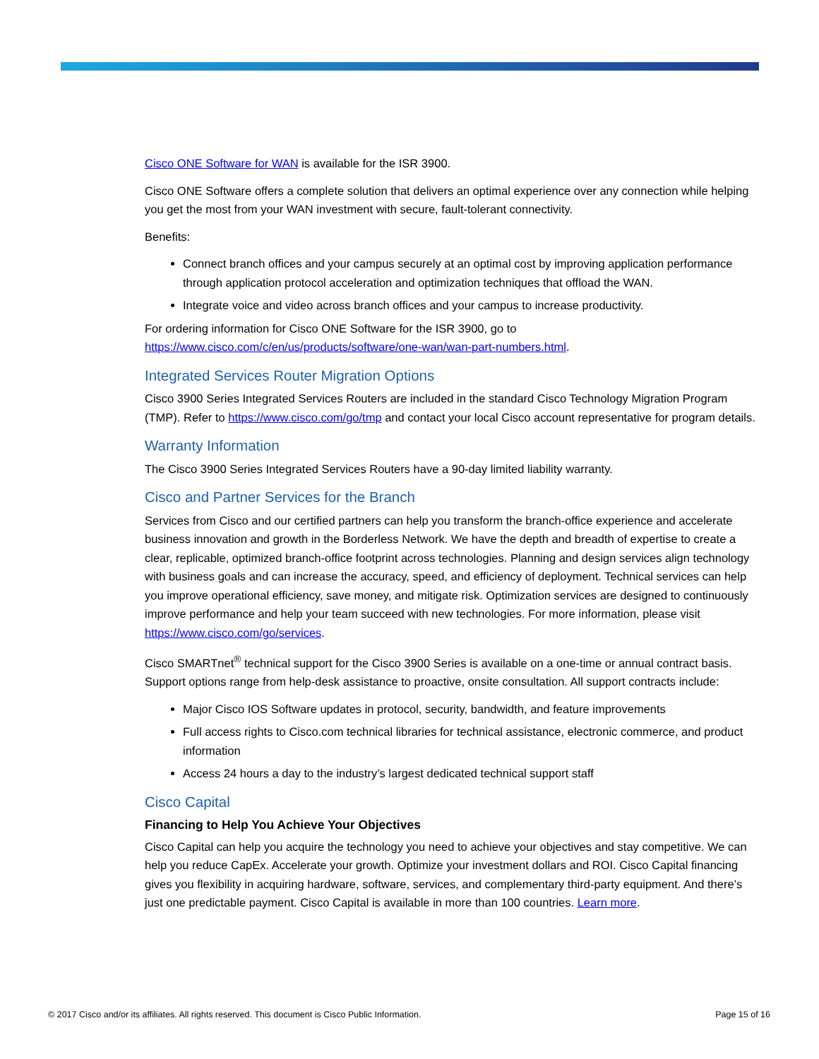Cisco ONE Software for WAN is available for the ISR 3900.
Cisco ONE Software offers a complete solution that delivers an optimal experience over any connection while helping you get the most from your WAN investment with secure, fault-tolerant connectivity.
Benefits:
Connect branch offices and your campus securely at an optimal cost by improving application performance through application protocol acceleration and optimization techniques that offload the WAN.
Integrate voice and video across branch offices and your campus to increase productivity.
For ordering information for Cisco ONE Software for the ISR 3900, go to https://www.cisco.com/c/en/us/products/software/one-wan/wan-part-numbers.html.
Integrated Services Router Migration Options
Cisco 3900 Series Integrated Services Routers are included in the standard Cisco Technology Migration Program (TMP). Refer to https://www.cisco.com/go/tmp and contact your local Cisco account representative for program details.
Warranty Information
The Cisco 3900 Series Integrated Services Routers have a 90-day limited liability warranty.
Cisco and Partner Services for the Branch
Services from Cisco and our certified partners can help you transform the branch-office experience and accelerate business innovation and growth in the Borderless Network. We have the depth and breadth of expertise to create a clear, replicable, optimized branch-office footprint across technologies. Planning and design services align technology with business goals and can increase the accuracy, speed, and efficiency of deployment. Technical services can help you improve operational efficiency, save money, and mitigate risk. Optimization services are designed to continuously improve performance and help your team succeed with new technologies. For more information, please visit https://www.cisco.com/go/services.
Cisco SMARTnet<sup>®</sup> technical support for the Cisco 3900 Series is available on a one-time or annual contract basis. Support options range from help-desk assistance to proactive, onsite consultation. All support contracts include:
Major Cisco IOS Software updates in protocol, security, bandwidth, and feature improvements
Full access rights to Cisco.com technical libraries for technical assistance, electronic commerce, and product information
Access 24 hours a day to the industry’s largest dedicated technical support staff
Cisco Capital
Financing to Help You Achieve Your Objectives
Cisco Capital can help you acquire the technology you need to achieve your objectives and stay competitive. We can help you reduce CapEx. Accelerate your growth. Optimize your investment dollars and ROI. Cisco Capital financing gives you flexibility in acquiring hardware, software, services, and complementary third-party equipment. And there’s just one predictable payment. Cisco Capital is available in more than 100 countries. Learn more.
© 2017 Cisco and/or its affiliates. All rights reserved. This document is Cisco Public Information. Page 15 of 16